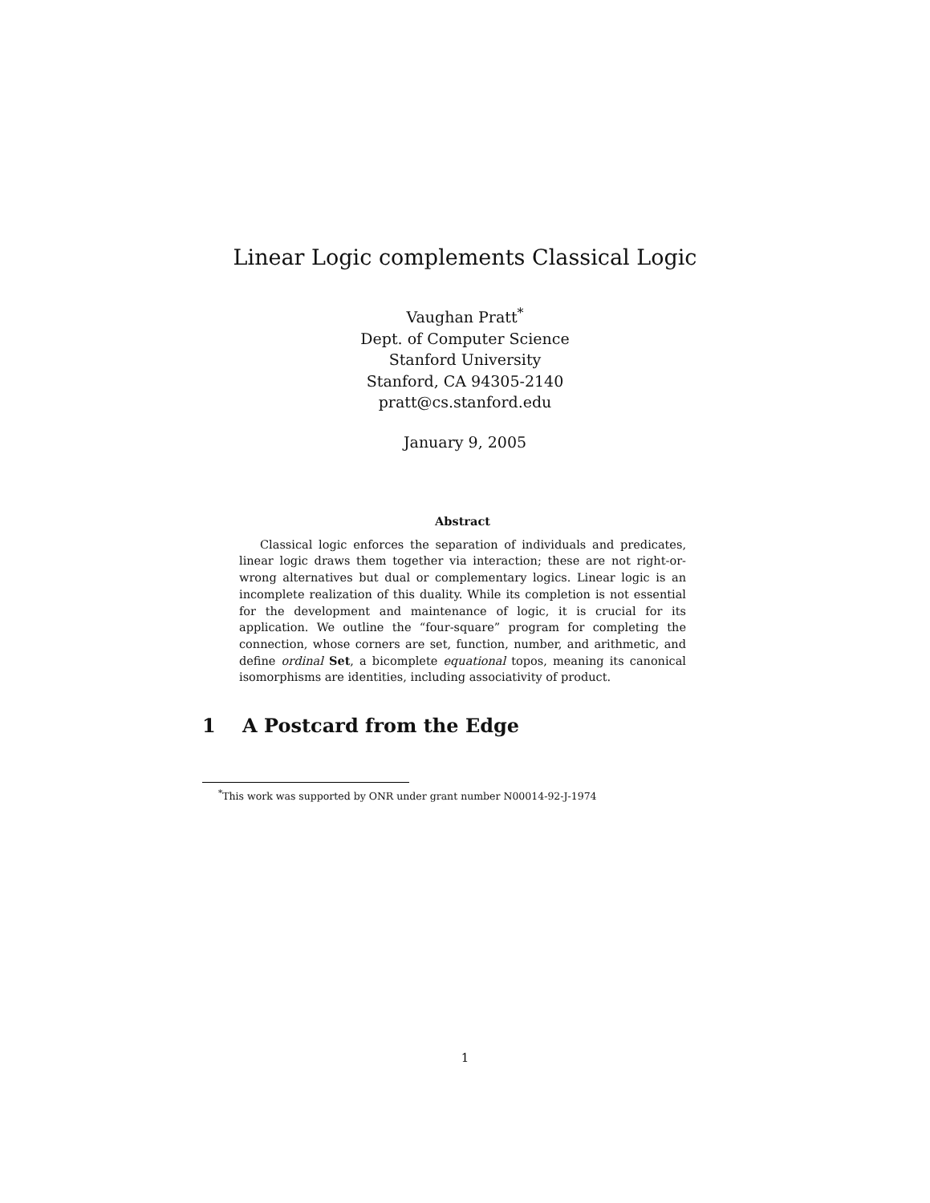Linear Logic complements Classical Logic
Vaughan Pratt<sup>*</sup>
Dept. of Computer Science
Stanford University
Stanford, CA 94305-2140
pratt@cs.stanford.edu
January 9, 2005
Abstract
Classical logic enforces the separation of individuals and predicates, linear logic draws them together via interaction; these are not right-or-wrong alternatives but dual or complementary logics. Linear logic is an incomplete realization of this duality. While its completion is not essential for the development and maintenance of logic, it is crucial for its application. We outline the “four-square” program for completing the connection, whose corners are set, function, number, and arithmetic, and define ordinal Set, a bicomplete equational topos, meaning its canonical isomorphisms are identities, including associativity of product.
1 A Postcard from the Edge
<sup>*</sup> This work was supported by ONR under grant number N00014-92-J-1974
1